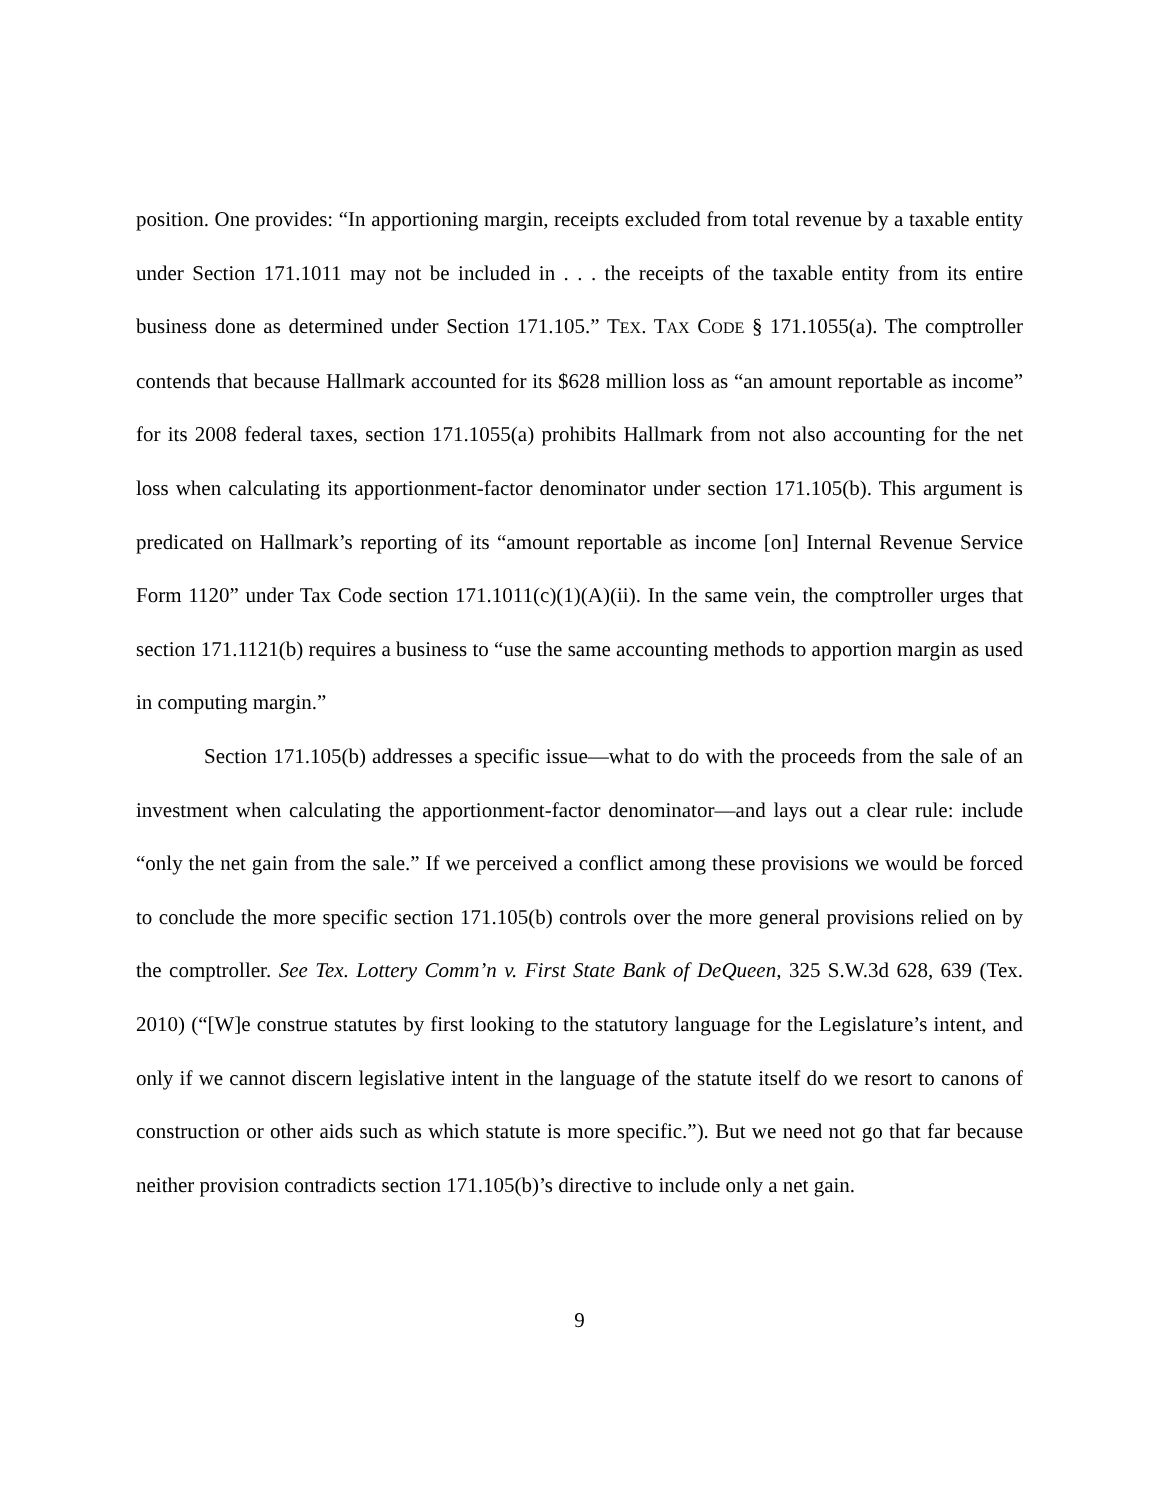position. One provides: “In apportioning margin, receipts excluded from total revenue by a taxable entity under Section 171.1011 may not be included in . . . the receipts of the taxable entity from its entire business done as determined under Section 171.105.” TEX. TAX CODE § 171.1055(a). The comptroller contends that because Hallmark accounted for its $628 million loss as “an amount reportable as income” for its 2008 federal taxes, section 171.1055(a) prohibits Hallmark from not also accounting for the net loss when calculating its apportionment-factor denominator under section 171.105(b). This argument is predicated on Hallmark’s reporting of its “amount reportable as income [on] Internal Revenue Service Form 1120” under Tax Code section 171.1011(c)(1)(A)(ii). In the same vein, the comptroller urges that section 171.1121(b) requires a business to “use the same accounting methods to apportion margin as used in computing margin.”
Section 171.105(b) addresses a specific issue—what to do with the proceeds from the sale of an investment when calculating the apportionment-factor denominator—and lays out a clear rule: include “only the net gain from the sale.” If we perceived a conflict among these provisions we would be forced to conclude the more specific section 171.105(b) controls over the more general provisions relied on by the comptroller. See Tex. Lottery Comm’n v. First State Bank of DeQueen, 325 S.W.3d 628, 639 (Tex. 2010) (“[W]e construe statutes by first looking to the statutory language for the Legislature’s intent, and only if we cannot discern legislative intent in the language of the statute itself do we resort to canons of construction or other aids such as which statute is more specific.”). But we need not go that far because neither provision contradicts section 171.105(b)’s directive to include only a net gain.
9